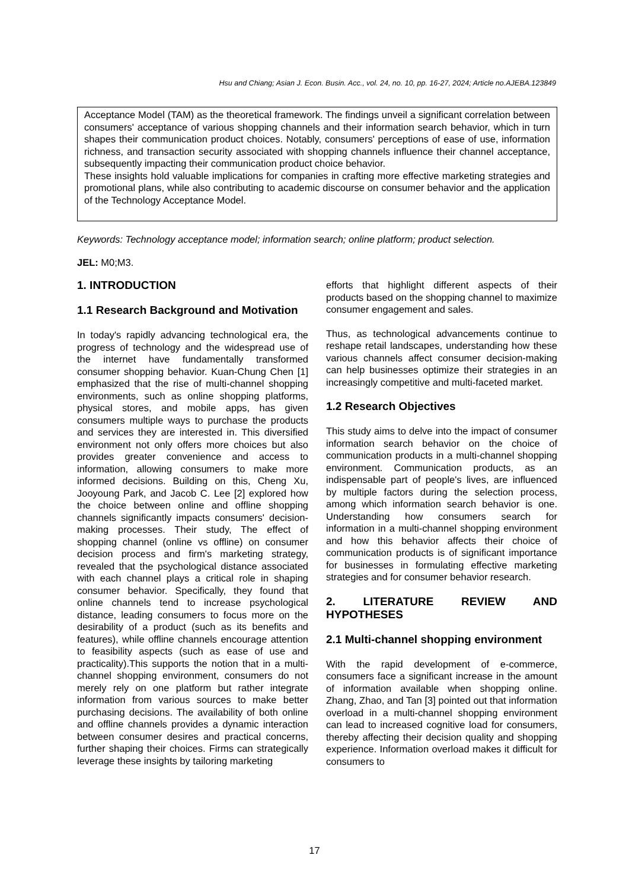Hsu and Chiang; Asian J. Econ. Busin. Acc., vol. 24, no. 10, pp. 16-27, 2024; Article no.AJEBA.123849
Acceptance Model (TAM) as the theoretical framework. The findings unveil a significant correlation between consumers' acceptance of various shopping channels and their information search behavior, which in turn shapes their communication product choices. Notably, consumers' perceptions of ease of use, information richness, and transaction security associated with shopping channels influence their channel acceptance, subsequently impacting their communication product choice behavior.
These insights hold valuable implications for companies in crafting more effective marketing strategies and promotional plans, while also contributing to academic discourse on consumer behavior and the application of the Technology Acceptance Model.
Keywords: Technology acceptance model; information search; online platform; product selection.
JEL: M0;M3.
1. INTRODUCTION
1.1 Research Background and Motivation
In today's rapidly advancing technological era, the progress of technology and the widespread use of the internet have fundamentally transformed consumer shopping behavior. Kuan-Chung Chen [1] emphasized that the rise of multi-channel shopping environments, such as online shopping platforms, physical stores, and mobile apps, has given consumers multiple ways to purchase the products and services they are interested in. This diversified environment not only offers more choices but also provides greater convenience and access to information, allowing consumers to make more informed decisions. Building on this, Cheng Xu, Jooyoung Park, and Jacob C. Lee [2] explored how the choice between online and offline shopping channels significantly impacts consumers' decision-making processes. Their study, The effect of shopping channel (online vs offline) on consumer decision process and firm's marketing strategy, revealed that the psychological distance associated with each channel plays a critical role in shaping consumer behavior. Specifically, they found that online channels tend to increase psychological distance, leading consumers to focus more on the desirability of a product (such as its benefits and features), while offline channels encourage attention to feasibility aspects (such as ease of use and practicality).This supports the notion that in a multi- channel shopping environment, consumers do not merely rely on one platform but rather integrate information from various sources to make better purchasing decisions. The availability of both online and offline channels provides a dynamic interaction between consumer desires and practical concerns, further shaping their choices. Firms can strategically leverage these insights by tailoring marketing
efforts that highlight different aspects of their products based on the shopping channel to maximize consumer engagement and sales.
Thus, as technological advancements continue to reshape retail landscapes, understanding how these various channels affect consumer decision-making can help businesses optimize their strategies in an increasingly competitive and multi-faceted market.
1.2 Research Objectives
This study aims to delve into the impact of consumer information search behavior on the choice of communication products in a multi-channel shopping environment. Communication products, as an indispensable part of people's lives, are influenced by multiple factors during the selection process, among which information search behavior is one. Understanding how consumers search for information in a multi-channel shopping environment and how this behavior affects their choice of communication products is of significant importance for businesses in formulating effective marketing strategies and for consumer behavior research.
2. LITERATURE REVIEW AND HYPOTHESES
2.1 Multi-channel shopping environment
With the rapid development of e-commerce, consumers face a significant increase in the amount of information available when shopping online. Zhang, Zhao, and Tan [3] pointed out that information overload in a multi-channel shopping environment can lead to increased cognitive load for consumers, thereby affecting their decision quality and shopping experience. Information overload makes it difficult for consumers to
17